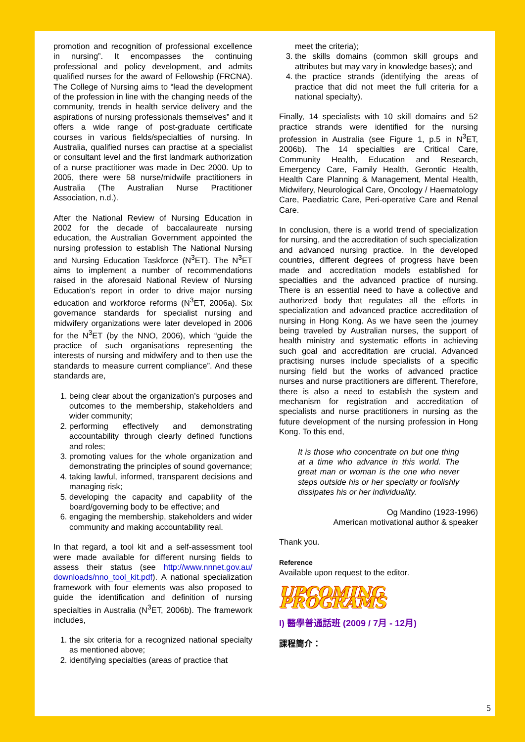promotion and recognition of professional excellence in nursing”. It encompasses the continuing professional and policy development, and admits qualified nurses for the award of Fellowship (FRCNA). The College of Nursing aims to “lead the development of the profession in line with the changing needs of the community, trends in health service delivery and the aspirations of nursing professionals themselves” and it offers a wide range of post-graduate certificate courses in various fields/specialties of nursing. In Australia, qualified nurses can practise at a specialist or consultant level and the first landmark authorization of a nurse practitioner was made in Dec 2000. Up to 2005, there were 58 nurse/midwife practitioners in Australia (The Australian Nurse Practitioner Association, n.d.).
After the National Review of Nursing Education in 2002 for the decade of baccalaureate nursing education, the Australian Government appointed the nursing profession to establish The National Nursing and Nursing Education Taskforce (N<sup>3</sup>ET). The N<sup>3</sup>ET aims to implement a number of recommendations raised in the aforesaid National Review of Nursing Education’s report in order to drive major nursing education and workforce reforms (N<sup>3</sup>ET, 2006a). Six governance standards for specialist nursing and midwifery organizations were later developed in 2006 for the N<sup>3</sup>ET (by the NNO, 2006), which “guide the practice of such organisations representing the interests of nursing and midwifery and to then use the standards to measure current compliance”. And these standards are,
1. being clear about the organization’s purposes and outcomes to the membership, stakeholders and wider community;
2. performing effectively and demonstrating accountability through clearly defined functions and roles;
3. promoting values for the whole organization and demonstrating the principles of sound governance;
4. taking lawful, informed, transparent decisions and managing risk;
5. developing the capacity and capability of the board/governing body to be effective; and
6. engaging the membership, stakeholders and wider community and making accountability real.
In that regard, a tool kit and a self-assessment tool were made available for different nursing fields to assess their status (see http://www.nnnet.gov.au/ downloads/nno_tool_kit.pdf). A national specialization framework with four elements was also proposed to guide the identification and definition of nursing specialties in Australia (N<sup>3</sup>ET, 2006b). The framework includes,
1. the six criteria for a recognized national specialty as mentioned above;
2. identifying specialties (areas of practice that
meet the criteria);
3. the skills domains (common skill groups and attributes but may vary in knowledge bases); and
4. the practice strands (identifying the areas of practice that did not meet the full criteria for a national specialty).
Finally, 14 specialists with 10 skill domains and 52 practice strands were identified for the nursing profession in Australia (see Figure 1, p.5 in N<sup>3</sup>ET, 2006b). The 14 specialties are Critical Care, Community Health, Education and Research, Emergency Care, Family Health, Gerontic Health, Health Care Planning & Management, Mental Health, Midwifery, Neurological Care, Oncology / Haematology Care, Paediatric Care, Peri-operative Care and Renal Care.
In conclusion, there is a world trend of specialization for nursing, and the accreditation of such specialization and advanced nursing practice. In the developed countries, different degrees of progress have been made and accreditation models established for specialties and the advanced practice of nursing. There is an essential need to have a collective and authorized body that regulates all the efforts in specialization and advanced practice accreditation of nursing in Hong Kong. As we have seen the journey being traveled by Australian nurses, the support of health ministry and systematic efforts in achieving such goal and accreditation are crucial. Advanced practising nurses include specialists of a specific nursing field but the works of advanced practice nurses and nurse practitioners are different. Therefore, there is also a need to establish the system and mechanism for registration and accreditation of specialists and nurse practitioners in nursing as the future development of the nursing profession in Hong Kong. To this end,
It is those who concentrate on but one thing at a time who advance in this world. The great man or woman is the one who never steps outside his or her specialty or foolishly dissipates his or her individuality.
Og Mandino (1923-1996)
American motivational author & speaker
Thank you.
Reference
Available upon request to the editor.
UPCOMING PROGRAMS
I) 醫學普通話班 (2009 / 7月 - 12月)
課程簡介：
5